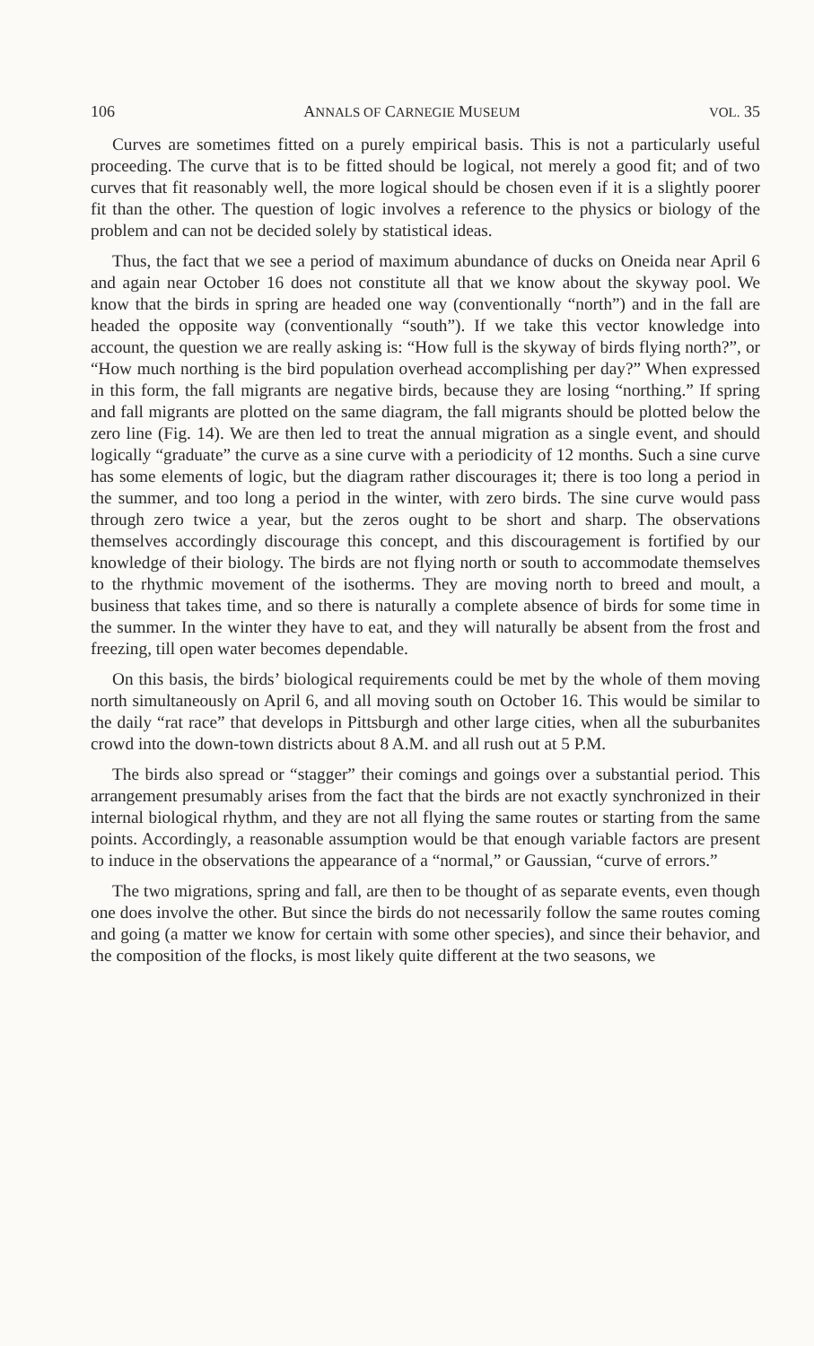106 ANNALS OF CARNEGIE MUSEUM VOL. 35
Curves are sometimes fitted on a purely empirical basis. This is not a particularly useful proceeding. The curve that is to be fitted should be logical, not merely a good fit; and of two curves that fit reasonably well, the more logical should be chosen even if it is a slightly poorer fit than the other. The question of logic involves a reference to the physics or biology of the problem and can not be decided solely by statistical ideas.
Thus, the fact that we see a period of maximum abundance of ducks on Oneida near April 6 and again near October 16 does not constitute all that we know about the skyway pool. We know that the birds in spring are headed one way (conventionally “north”) and in the fall are headed the opposite way (conventionally “south”). If we take this vector knowledge into account, the question we are really asking is: “How full is the skyway of birds flying north?”, or “How much northing is the bird population overhead accomplishing per day?” When expressed in this form, the fall migrants are negative birds, because they are losing “northing.” If spring and fall migrants are plotted on the same diagram, the fall migrants should be plotted below the zero line (Fig. 14). We are then led to treat the annual migration as a single event, and should logically “graduate” the curve as a sine curve with a periodicity of 12 months. Such a sine curve has some elements of logic, but the diagram rather discourages it; there is too long a period in the summer, and too long a period in the winter, with zero birds. The sine curve would pass through zero twice a year, but the zeros ought to be short and sharp. The observations themselves accordingly discourage this concept, and this discouragement is fortified by our knowledge of their biology. The birds are not flying north or south to accommodate themselves to the rhythmic movement of the isotherms. They are moving north to breed and moult, a business that takes time, and so there is naturally a complete absence of birds for some time in the summer. In the winter they have to eat, and they will naturally be absent from the frost and freezing, till open water becomes dependable.
On this basis, the birds’ biological requirements could be met by the whole of them moving north simultaneously on April 6, and all moving south on October 16. This would be similar to the daily “rat race” that develops in Pittsburgh and other large cities, when all the suburbanites crowd into the down-town districts about 8 A.M. and all rush out at 5 P.M.
The birds also spread or “stagger” their comings and goings over a substantial period. This arrangement presumably arises from the fact that the birds are not exactly synchronized in their internal biological rhythm, and they are not all flying the same routes or starting from the same points. Accordingly, a reasonable assumption would be that enough variable factors are present to induce in the observations the appearance of a “normal,” or Gaussian, “curve of errors.”
The two migrations, spring and fall, are then to be thought of as separate events, even though one does involve the other. But since the birds do not necessarily follow the same routes coming and going (a matter we know for certain with some other species), and since their behavior, and the composition of the flocks, is most likely quite different at the two seasons, we